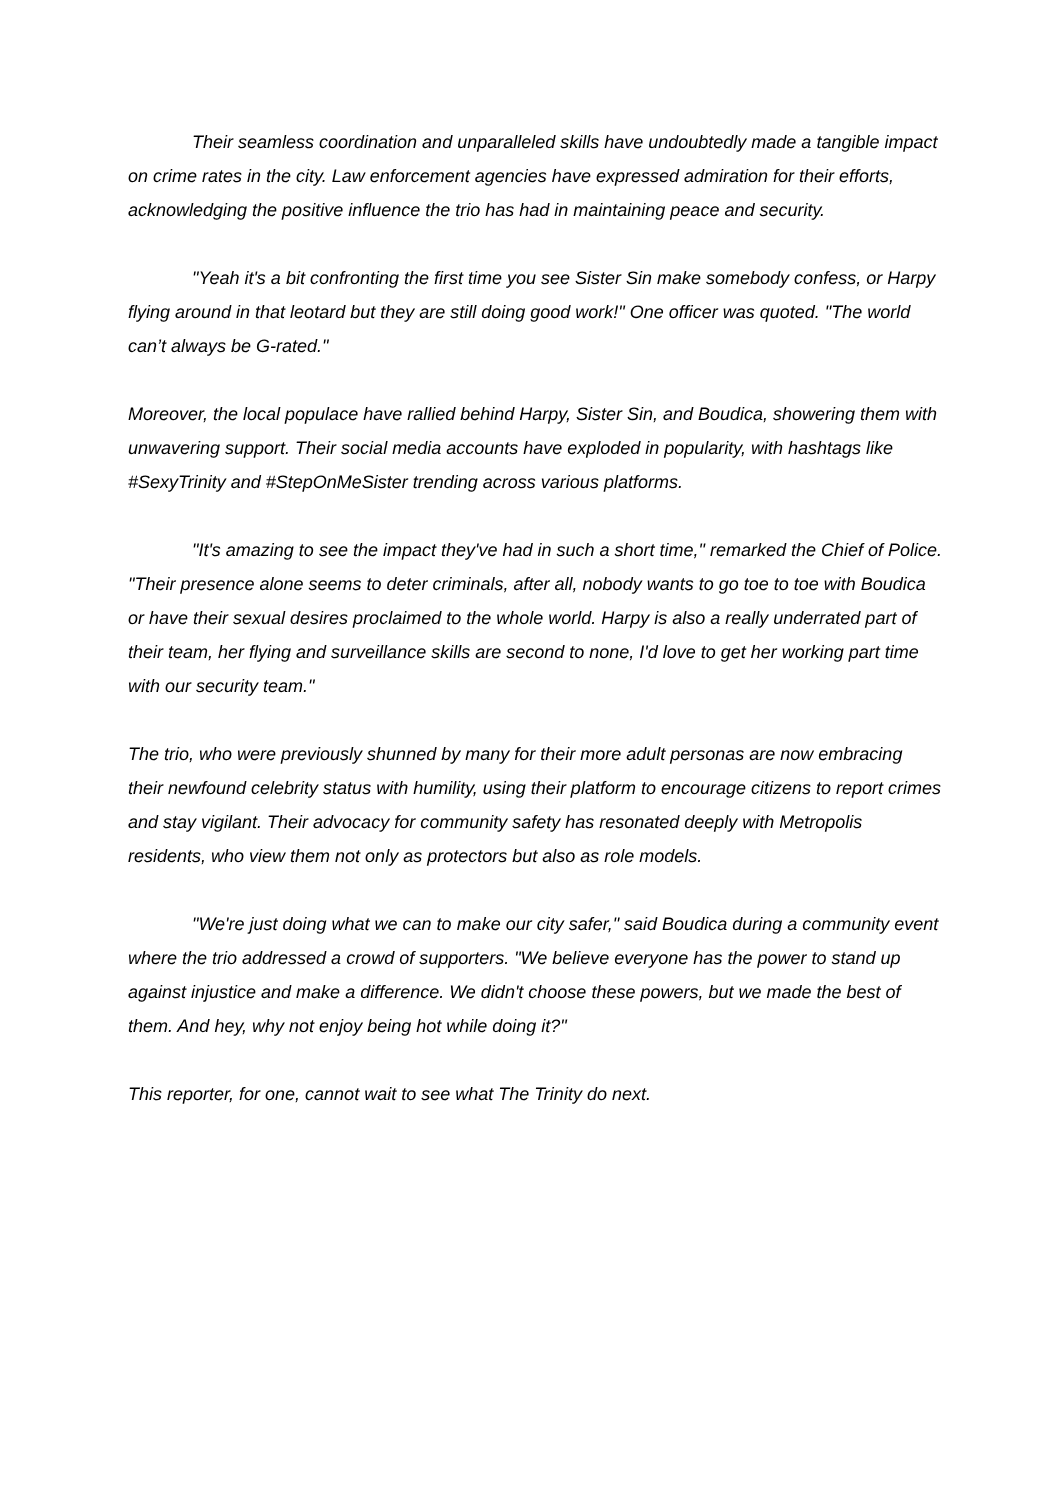Their seamless coordination and unparalleled skills have undoubtedly made a tangible impact on crime rates in the city. Law enforcement agencies have expressed admiration for their efforts, acknowledging the positive influence the trio has had in maintaining peace and security.
"Yeah it's a bit confronting the first time you see Sister Sin make somebody confess, or Harpy flying around in that leotard but they are still doing good work!" One officer was quoted. "The world can’t always be G-rated."
Moreover, the local populace have rallied behind Harpy, Sister Sin, and Boudica, showering them with unwavering support. Their social media accounts have exploded in popularity, with hashtags like #SexyTrinity and #StepOnMeSister trending across various platforms.
"It's amazing to see the impact they've had in such a short time," remarked the Chief of Police. "Their presence alone seems to deter criminals, after all, nobody wants to go toe to toe with Boudica or have their sexual desires proclaimed to the whole world. Harpy is also a really underrated part of their team, her flying and surveillance skills are second to none, I'd love to get her working part time with our security team."
The trio, who were previously shunned by many for their more adult personas are now embracing their newfound celebrity status with humility, using their platform to encourage citizens to report crimes and stay vigilant. Their advocacy for community safety has resonated deeply with Metropolis residents, who view them not only as protectors but also as role models.
"We're just doing what we can to make our city safer," said Boudica during a community event where the trio addressed a crowd of supporters. "We believe everyone has the power to stand up against injustice and make a difference. We didn't choose these powers, but we made the best of them. And hey, why not enjoy being hot while doing it?"
This reporter, for one, cannot wait to see what The Trinity do next.